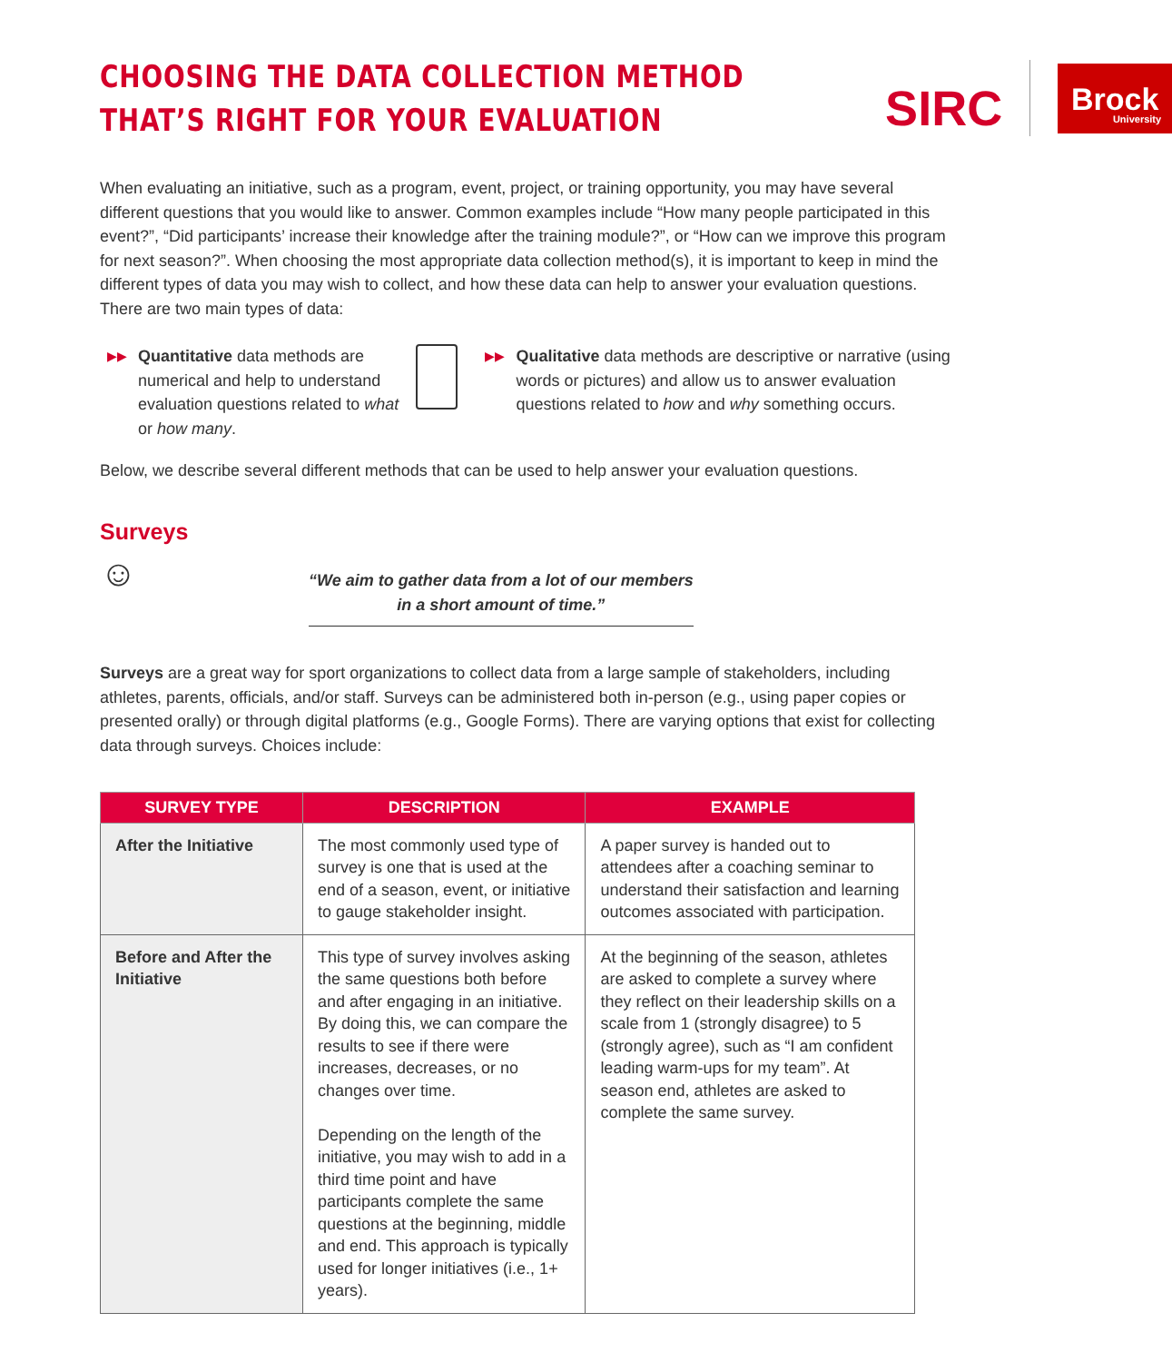CHOOSING THE DATA COLLECTION METHOD
THAT’S RIGHT FOR YOUR EVALUATION
SIRC
Brock
University
When evaluating an initiative, such as a program, event, project, or training opportunity, you may have several different questions that you would like to answer. Common examples include “How many people participated in this event?”, “Did participants’ increase their knowledge after the training module?”, or “How can we improve this program for next season?”. When choosing the most appropriate data collection method(s), it is important to keep in mind the different types of data you may wish to collect, and how these data can help to answer your evaluation questions. There are two main types of data:
▶▶
Quantitative data methods are numerical and help to understand evaluation questions related to what or how many.
▶▶
Qualitative data methods are descriptive or narrative (using words or pictures) and allow us to answer evaluation questions related to how and why something occurs.
Below, we describe several different methods that can be used to help answer your evaluation questions.
Surveys
☺
“We aim to gather data from a lot of our members
in a short amount of time.”
Surveys are a great way for sport organizations to collect data from a large sample of stakeholders, including athletes, parents, officials, and/or staff. Surveys can be administered both in-person (e.g., using paper copies or presented orally) or through digital platforms (e.g., Google Forms). There are varying options that exist for collecting data through surveys. Choices include:
| SURVEY TYPE | DESCRIPTION | EXAMPLE |
| --- | --- | --- |
| After the Initiative | The most commonly used type of survey is one that is used at the end of a season, event, or initiative to gauge stakeholder insight. | A paper survey is handed out to attendees after a coaching seminar to understand their satisfaction and learning outcomes associated with participation. |
| Before and After the Initiative | This type of survey involves asking the same questions both before and after engaging in an initiative. By doing this, we can compare the results to see if there were increases, decreases, or no changes over time. Depending on the length of the initiative, you may wish to add in a third time point and have participants complete the same questions at the beginning, middle and end. This approach is typically used for longer initiatives (i.e., 1+ years). | At the beginning of the season, athletes are asked to complete a survey where they reflect on their leadership skills on a scale from 1 (strongly disagree) to 5 (strongly agree), such as “I am confident leading warm-ups for my team”. At season end, athletes are asked to complete the same survey. |